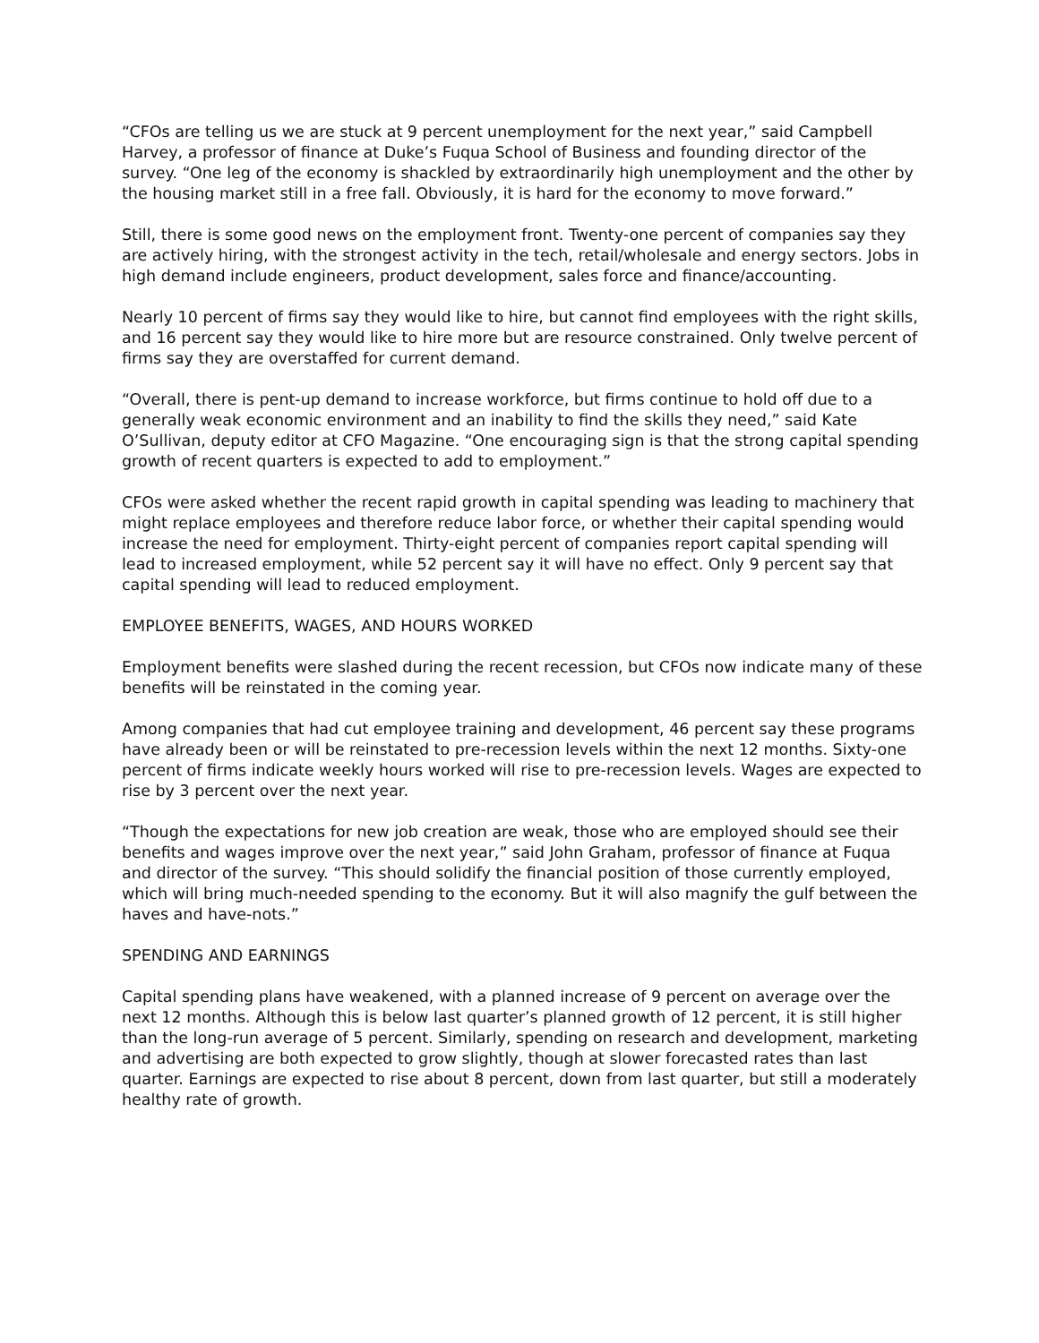“CFOs are telling us we are stuck at 9 percent unemployment for the next year,” said Campbell Harvey, a professor of finance at Duke’s Fuqua School of Business and founding director of the survey. “One leg of the economy is shackled by extraordinarily high unemployment and the other by the housing market still in a free fall. Obviously, it is hard for the economy to move forward.”
Still, there is some good news on the employment front. Twenty-one percent of companies say they are actively hiring, with the strongest activity in the tech, retail/wholesale and energy sectors. Jobs in high demand include engineers, product development, sales force and finance/accounting.
Nearly 10 percent of firms say they would like to hire, but cannot find employees with the right skills, and 16 percent say they would like to hire more but are resource constrained. Only twelve percent of firms say they are overstaffed for current demand.
“Overall, there is pent-up demand to increase workforce, but firms continue to hold off due to a generally weak economic environment and an inability to find the skills they need,” said Kate O’Sullivan, deputy editor at CFO Magazine. “One encouraging sign is that the strong capital spending growth of recent quarters is expected to add to employment.”
CFOs were asked whether the recent rapid growth in capital spending was leading to machinery that might replace employees and therefore reduce labor force, or whether their capital spending would increase the need for employment. Thirty-eight percent of companies report capital spending will lead to increased employment, while 52 percent say it will have no effect. Only 9 percent say that capital spending will lead to reduced employment.
EMPLOYEE BENEFITS, WAGES, AND HOURS WORKED
Employment benefits were slashed during the recent recession, but CFOs now indicate many of these benefits will be reinstated in the coming year.
Among companies that had cut employee training and development, 46 percent say these programs have already been or will be reinstated to pre-recession levels within the next 12 months. Sixty-one percent of firms indicate weekly hours worked will rise to pre-recession levels. Wages are expected to rise by 3 percent over the next year.
“Though the expectations for new job creation are weak, those who are employed should see their benefits and wages improve over the next year,” said John Graham, professor of finance at Fuqua and director of the survey. “This should solidify the financial position of those currently employed, which will bring much-needed spending to the economy. But it will also magnify the gulf between the haves and have-nots.”
SPENDING AND EARNINGS
Capital spending plans have weakened, with a planned increase of 9 percent on average over the next 12 months. Although this is below last quarter’s planned growth of 12 percent, it is still higher than the long-run average of 5 percent. Similarly, spending on research and development, marketing and advertising are both expected to grow slightly, though at slower forecasted rates than last quarter. Earnings are expected to rise about 8 percent, down from last quarter, but still a moderately healthy rate of growth.